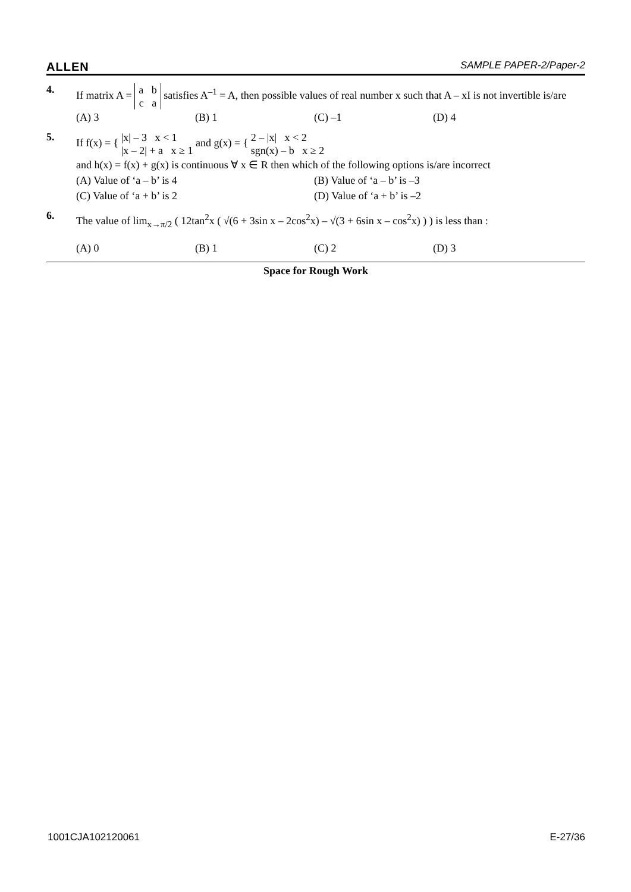ALLEN SAMPLE PAPER-2/Paper-2
4.
If matrix A = a b
c a satisfies A<sup>–1</sup> = A, then possible values of real number x such that A – xI is not invertible is/are
(A) 3 (B) 1 (C) –1 (D) 4
5.
If f(x) = { |x| – 3 x < 1
|x – 2| + a x ≥ 1 and g(x) = { 2 – |x| x < 2
sgn(x) – b x ≥ 2
and h(x) = f(x) + g(x) is continuous ∀ x ∈ R then which of the following options is/are incorrect
(A) Value of ‘a – b’ is 4 (B) Value of ‘a – b’ is –3 (C) Value of ‘a + b’ is 2 (D) Value of ‘a + b’ is –2
6.
The value of lim<sub>x→π/2</sub> ( 12tan<sup>2</sup>x ( √(6 + 3sin x – 2cos<sup>2</sup>x) – √(3 + 6sin x – cos<sup>2</sup>x) ) ) is less than :
(A) 0 (B) 1 (C) 2 (D) 3
Space for Rough Work
1001CJA102120061 E-27/36